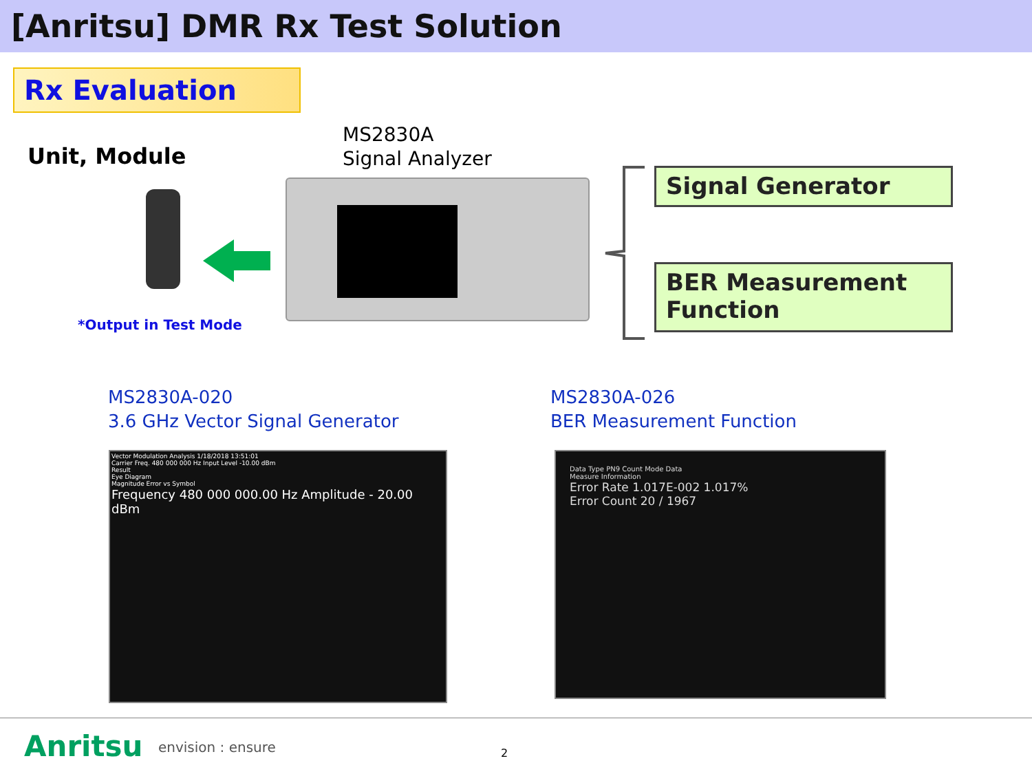[Anritsu] DMR Rx Test Solution
Rx Evaluation
Unit, Module
MS2830A
Signal Analyzer
*Output in Test Mode
Signal Generator
BER Measurement Function
MS2830A-020
3.6 GHz Vector Signal Generator
MS2830A-026
BER Measurement Function
Vector Modulation Analysis 1/18/2018 13:51:01
Carrier Freq. 480 000 000 Hz Input Level -10.00 dBm
Result
Eye Diagram
Magnitude Error vs Symbol
Frequency 480 000 000.00 Hz Amplitude - 20.00 dBm
Data Type PN9 Count Mode Data
Measure Information
Error Rate 1.017E-002 1.017%
Error Count 20 / 1967
Anritsu envision : ensure 2